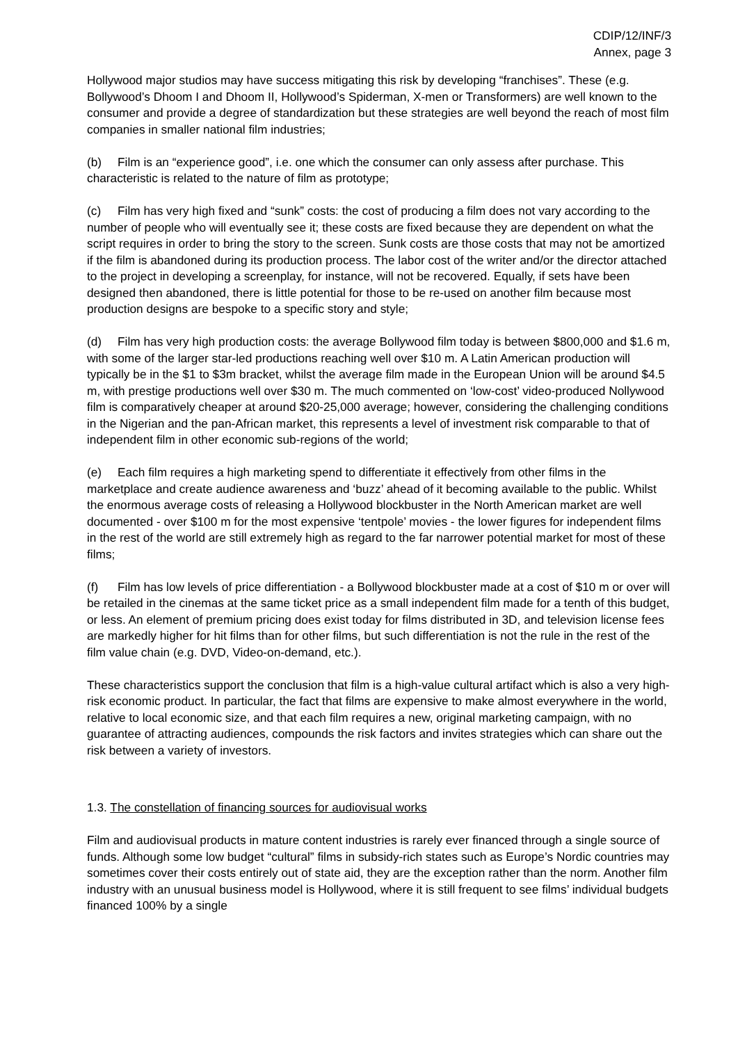CDIP/12/INF/3
Annex, page 3
Hollywood major studios may have success mitigating this risk by developing “franchises”. These (e.g. Bollywood’s Dhoom I and Dhoom II, Hollywood’s Spiderman, X-men or Transformers) are well known to the consumer and provide a degree of standardization but these strategies are well beyond the reach of most film companies in smaller national film industries;
(b) Film is an “experience good”, i.e. one which the consumer can only assess after purchase. This characteristic is related to the nature of film as prototype;
(c) Film has very high fixed and “sunk” costs: the cost of producing a film does not vary according to the number of people who will eventually see it; these costs are fixed because they are dependent on what the script requires in order to bring the story to the screen. Sunk costs are those costs that may not be amortized if the film is abandoned during its production process. The labor cost of the writer and/or the director attached to the project in developing a screenplay, for instance, will not be recovered. Equally, if sets have been designed then abandoned, there is little potential for those to be re-used on another film because most production designs are bespoke to a specific story and style;
(d) Film has very high production costs: the average Bollywood film today is between $800,000 and $1.6 m, with some of the larger star-led productions reaching well over $10 m. A Latin American production will typically be in the $1 to $3m bracket, whilst the average film made in the European Union will be around $4.5 m, with prestige productions well over $30 m. The much commented on ‘low-cost’ video-produced Nollywood film is comparatively cheaper at around $20-25,000 average; however, considering the challenging conditions in the Nigerian and the pan-African market, this represents a level of investment risk comparable to that of independent film in other economic sub-regions of the world;
(e) Each film requires a high marketing spend to differentiate it effectively from other films in the marketplace and create audience awareness and ‘buzz’ ahead of it becoming available to the public. Whilst the enormous average costs of releasing a Hollywood blockbuster in the North American market are well documented - over $100 m for the most expensive ‘tentpole’ movies - the lower figures for independent films in the rest of the world are still extremely high as regard to the far narrower potential market for most of these films;
(f) Film has low levels of price differentiation - a Bollywood blockbuster made at a cost of $10 m or over will be retailed in the cinemas at the same ticket price as a small independent film made for a tenth of this budget, or less. An element of premium pricing does exist today for films distributed in 3D, and television license fees are markedly higher for hit films than for other films, but such differentiation is not the rule in the rest of the film value chain (e.g. DVD, Video-on-demand, etc.).
These characteristics support the conclusion that film is a high-value cultural artifact which is also a very high-risk economic product. In particular, the fact that films are expensive to make almost everywhere in the world, relative to local economic size, and that each film requires a new, original marketing campaign, with no guarantee of attracting audiences, compounds the risk factors and invites strategies which can share out the risk between a variety of investors.
1.3. The constellation of financing sources for audiovisual works
Film and audiovisual products in mature content industries is rarely ever financed through a single source of funds. Although some low budget “cultural” films in subsidy-rich states such as Europe’s Nordic countries may sometimes cover their costs entirely out of state aid, they are the exception rather than the norm. Another film industry with an unusual business model is Hollywood, where it is still frequent to see films’ individual budgets financed 100% by a single